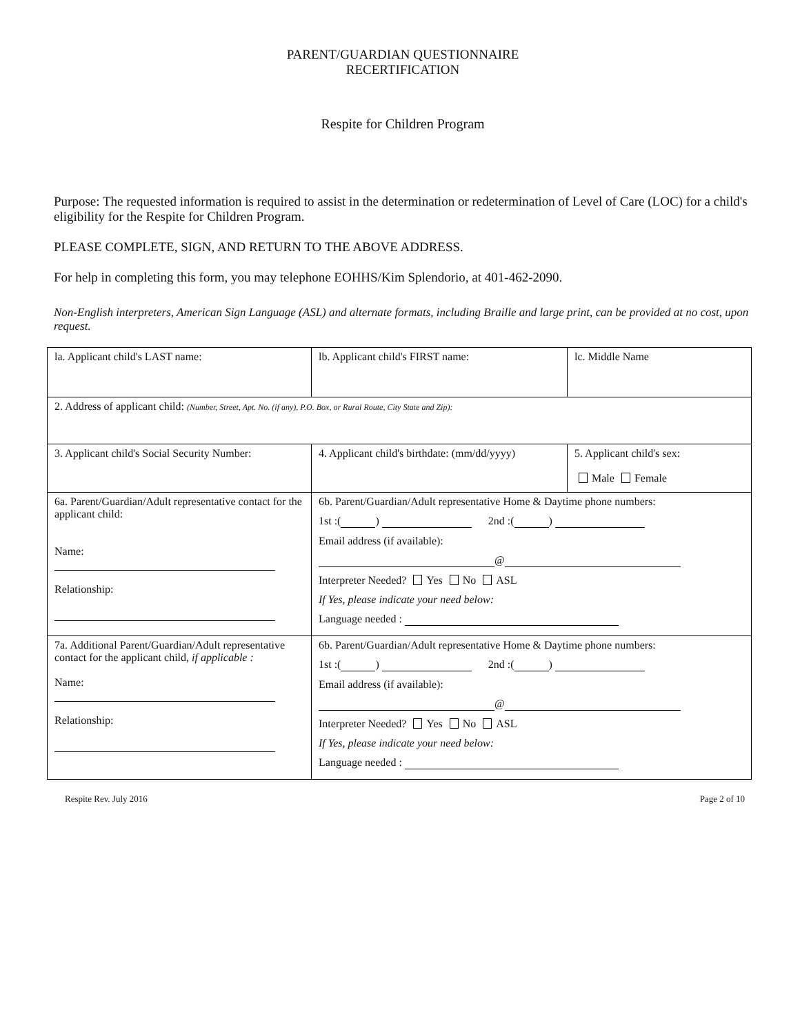PARENT/GUARDIAN QUESTIONNAIRE
RECERTIFICATION
Respite for Children Program
Purpose: The requested information is required to assist in the determination or redetermination of Level of Care (LOC) for a child's eligibility for the Respite for Children Program.
PLEASE COMPLETE, SIGN, AND RETURN TO THE ABOVE ADDRESS.
For help in completing this form, you may telephone EOHHS/Kim Splendorio, at 401-462-2090.
Non-English interpreters, American Sign Language (ASL) and alternate formats, including Braille and large print, can be provided at no cost, upon request.
| la. Applicant child's LAST name: | lb. Applicant child's FIRST name: | lc. Middle Name |
| 2. Address of applicant child: (Number, Street, Apt. No. (if any), P.O. Box, or Rural Route, City State and Zip): | | |
| 3. Applicant child's Social Security Number: | 4. Applicant child's birthdate: (mm/dd/yyyy) | 5. Applicant child's sex: Male Female |
| 6a. Parent/Guardian/Adult representative contact for the applicant child: Name: Relationship: | 6b. Parent/Guardian/Adult representative Home & Daytime phone numbers: 1st :( ) 2nd :( ) Email address (if available): @ Interpreter Needed? Yes No ASL If Yes, please indicate your need below: Language needed : | |
| 7a. Additional Parent/Guardian/Adult representative contact for the applicant child, if applicable : Name: Relationship: | 6b. Parent/Guardian/Adult representative Home & Daytime phone numbers: 1st :( ) 2nd :( ) Email address (if available): @ Interpreter Needed? Yes No ASL If Yes, please indicate your need below: Language needed : | |
Respite Rev. July 2016 Page 2 of 10